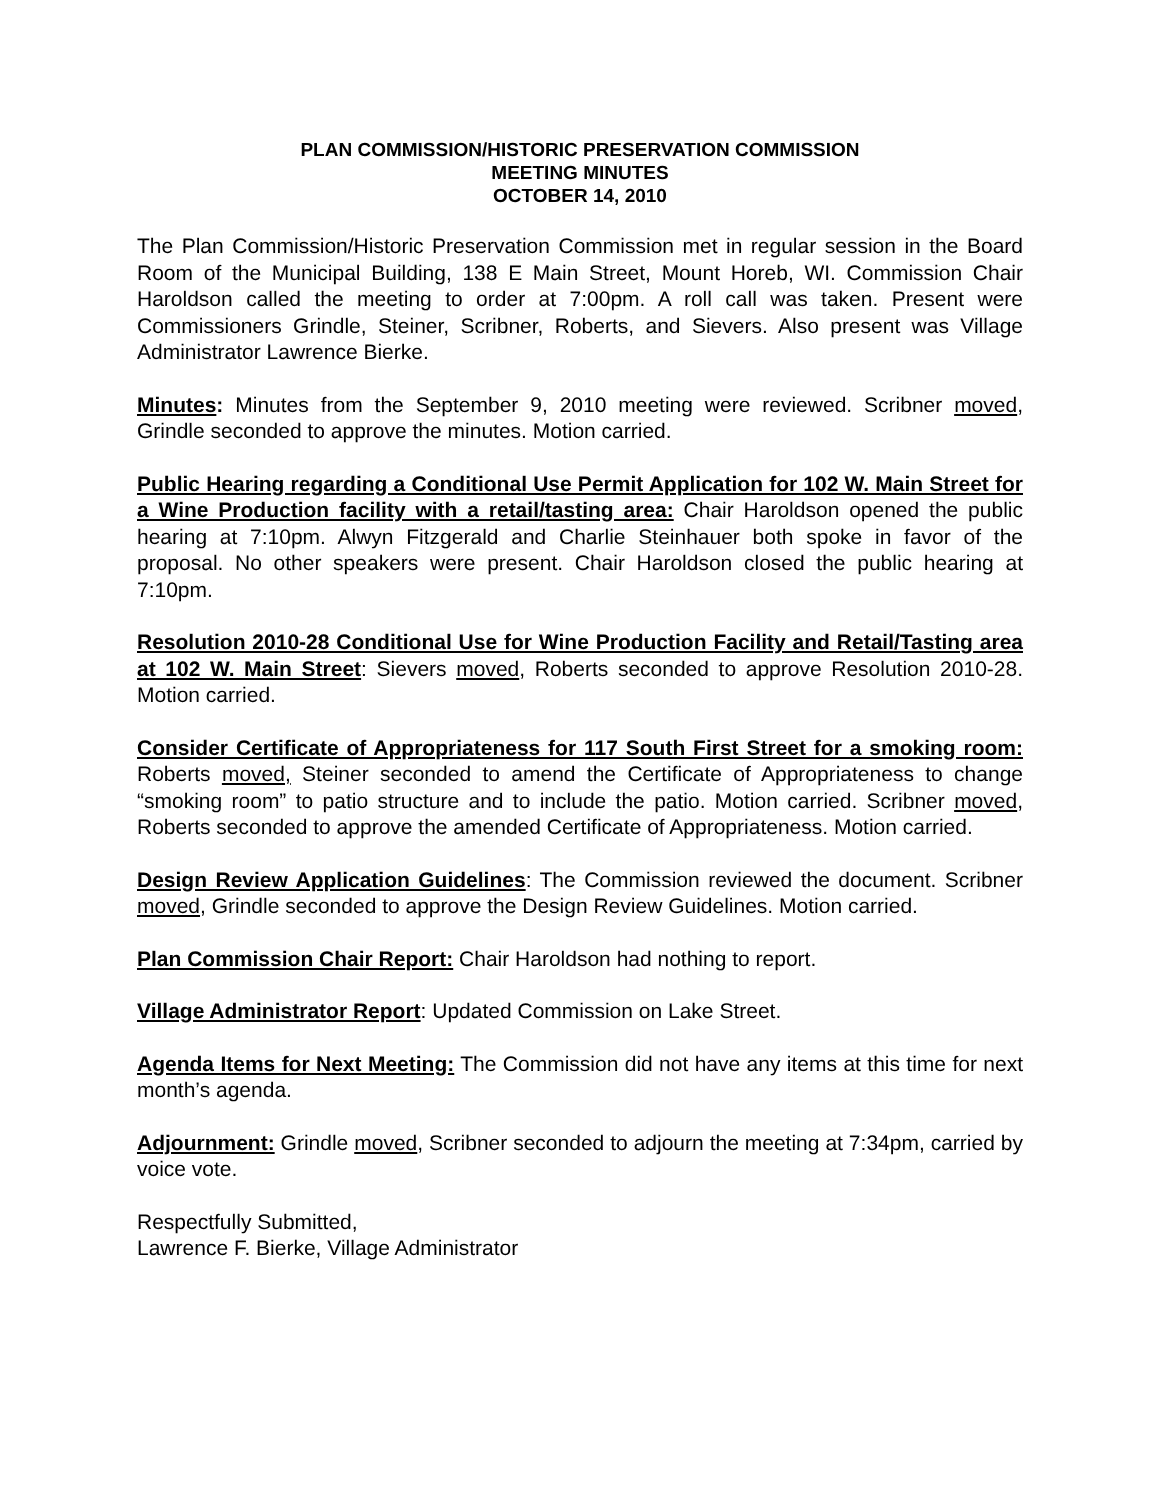PLAN COMMISSION/HISTORIC PRESERVATION COMMISSION
MEETING MINUTES
OCTOBER 14, 2010
The Plan Commission/Historic Preservation Commission met in regular session in the Board Room of the Municipal Building, 138 E Main Street, Mount Horeb, WI. Commission Chair Haroldson called the meeting to order at 7:00pm. A roll call was taken. Present were Commissioners Grindle, Steiner, Scribner, Roberts, and Sievers. Also present was Village Administrator Lawrence Bierke.
Minutes: Minutes from the September 9, 2010 meeting were reviewed. Scribner moved, Grindle seconded to approve the minutes. Motion carried.
Public Hearing regarding a Conditional Use Permit Application for 102 W. Main Street for a Wine Production facility with a retail/tasting area: Chair Haroldson opened the public hearing at 7:10pm. Alwyn Fitzgerald and Charlie Steinhauer both spoke in favor of the proposal. No other speakers were present. Chair Haroldson closed the public hearing at 7:10pm.
Resolution 2010-28 Conditional Use for Wine Production Facility and Retail/Tasting area at 102 W. Main Street: Sievers moved, Roberts seconded to approve Resolution 2010-28. Motion carried.
Consider Certificate of Appropriateness for 117 South First Street for a smoking room: Roberts moved, Steiner seconded to amend the Certificate of Appropriateness to change “smoking room” to patio structure and to include the patio. Motion carried. Scribner moved, Roberts seconded to approve the amended Certificate of Appropriateness. Motion carried.
Design Review Application Guidelines: The Commission reviewed the document. Scribner moved, Grindle seconded to approve the Design Review Guidelines. Motion carried.
Plan Commission Chair Report: Chair Haroldson had nothing to report.
Village Administrator Report: Updated Commission on Lake Street.
Agenda Items for Next Meeting: The Commission did not have any items at this time for next month’s agenda.
Adjournment: Grindle moved, Scribner seconded to adjourn the meeting at 7:34pm, carried by voice vote.
Respectfully Submitted,
Lawrence F. Bierke, Village Administrator